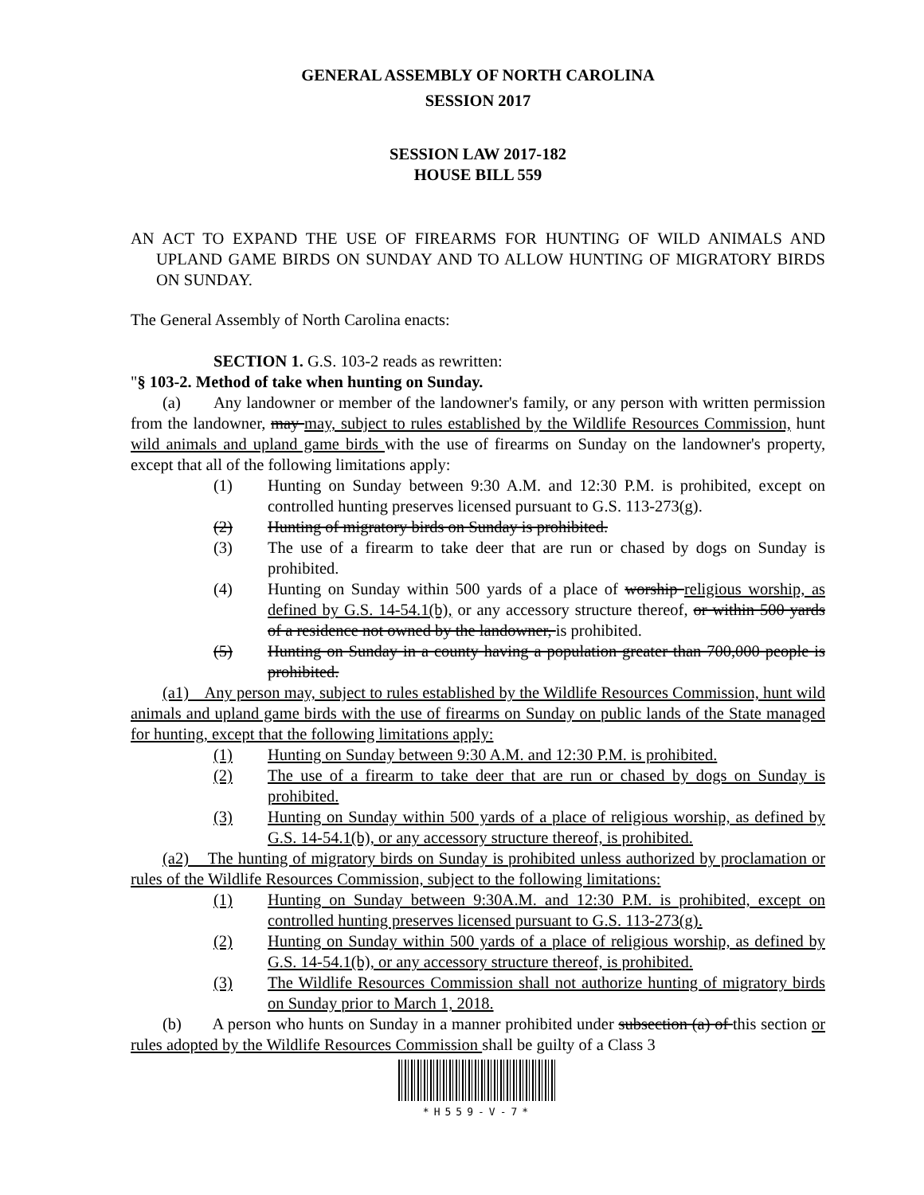GENERAL ASSEMBLY OF NORTH CAROLINA
SESSION 2017
SESSION LAW 2017-182
HOUSE BILL 559
AN ACT TO EXPAND THE USE OF FIREARMS FOR HUNTING OF WILD ANIMALS AND UPLAND GAME BIRDS ON SUNDAY AND TO ALLOW HUNTING OF MIGRATORY BIRDS ON SUNDAY.
The General Assembly of North Carolina enacts:
SECTION 1. G.S. 103-2 reads as rewritten:
"§ 103-2. Method of take when hunting on Sunday.
(a) Any landowner or member of the landowner's family, or any person with written permission from the landowner, may may, subject to rules established by the Wildlife Resources Commission, hunt wild animals and upland game birds with the use of firearms on Sunday on the landowner's property, except that all of the following limitations apply:
(1) Hunting on Sunday between 9:30 A.M. and 12:30 P.M. is prohibited, except on controlled hunting preserves licensed pursuant to G.S. 113-273(g).
(2) Hunting of migratory birds on Sunday is prohibited.
(3) The use of a firearm to take deer that are run or chased by dogs on Sunday is prohibited.
(4) Hunting on Sunday within 500 yards of a place of worship religious worship, as defined by G.S. 14-54.1(b), or any accessory structure thereof, or within 500 yards of a residence not owned by the landowner, is prohibited.
(5) Hunting on Sunday in a county having a population greater than 700,000 people is prohibited.
(a1) Any person may, subject to rules established by the Wildlife Resources Commission, hunt wild animals and upland game birds with the use of firearms on Sunday on public lands of the State managed for hunting, except that the following limitations apply:
(1) Hunting on Sunday between 9:30 A.M. and 12:30 P.M. is prohibited.
(2) The use of a firearm to take deer that are run or chased by dogs on Sunday is prohibited.
(3) Hunting on Sunday within 500 yards of a place of religious worship, as defined by G.S. 14-54.1(b), or any accessory structure thereof, is prohibited.
(a2) The hunting of migratory birds on Sunday is prohibited unless authorized by proclamation or rules of the Wildlife Resources Commission, subject to the following limitations:
(1) Hunting on Sunday between 9:30A.M. and 12:30 P.M. is prohibited, except on controlled hunting preserves licensed pursuant to G.S. 113-273(g).
(2) Hunting on Sunday within 500 yards of a place of religious worship, as defined by G.S. 14-54.1(b), or any accessory structure thereof, is prohibited.
(3) The Wildlife Resources Commission shall not authorize hunting of migratory birds on Sunday prior to March 1, 2018.
(b) A person who hunts on Sunday in a manner prohibited under subsection (a) of this section or rules adopted by the Wildlife Resources Commission shall be guilty of a Class 3
*H559-V-7*